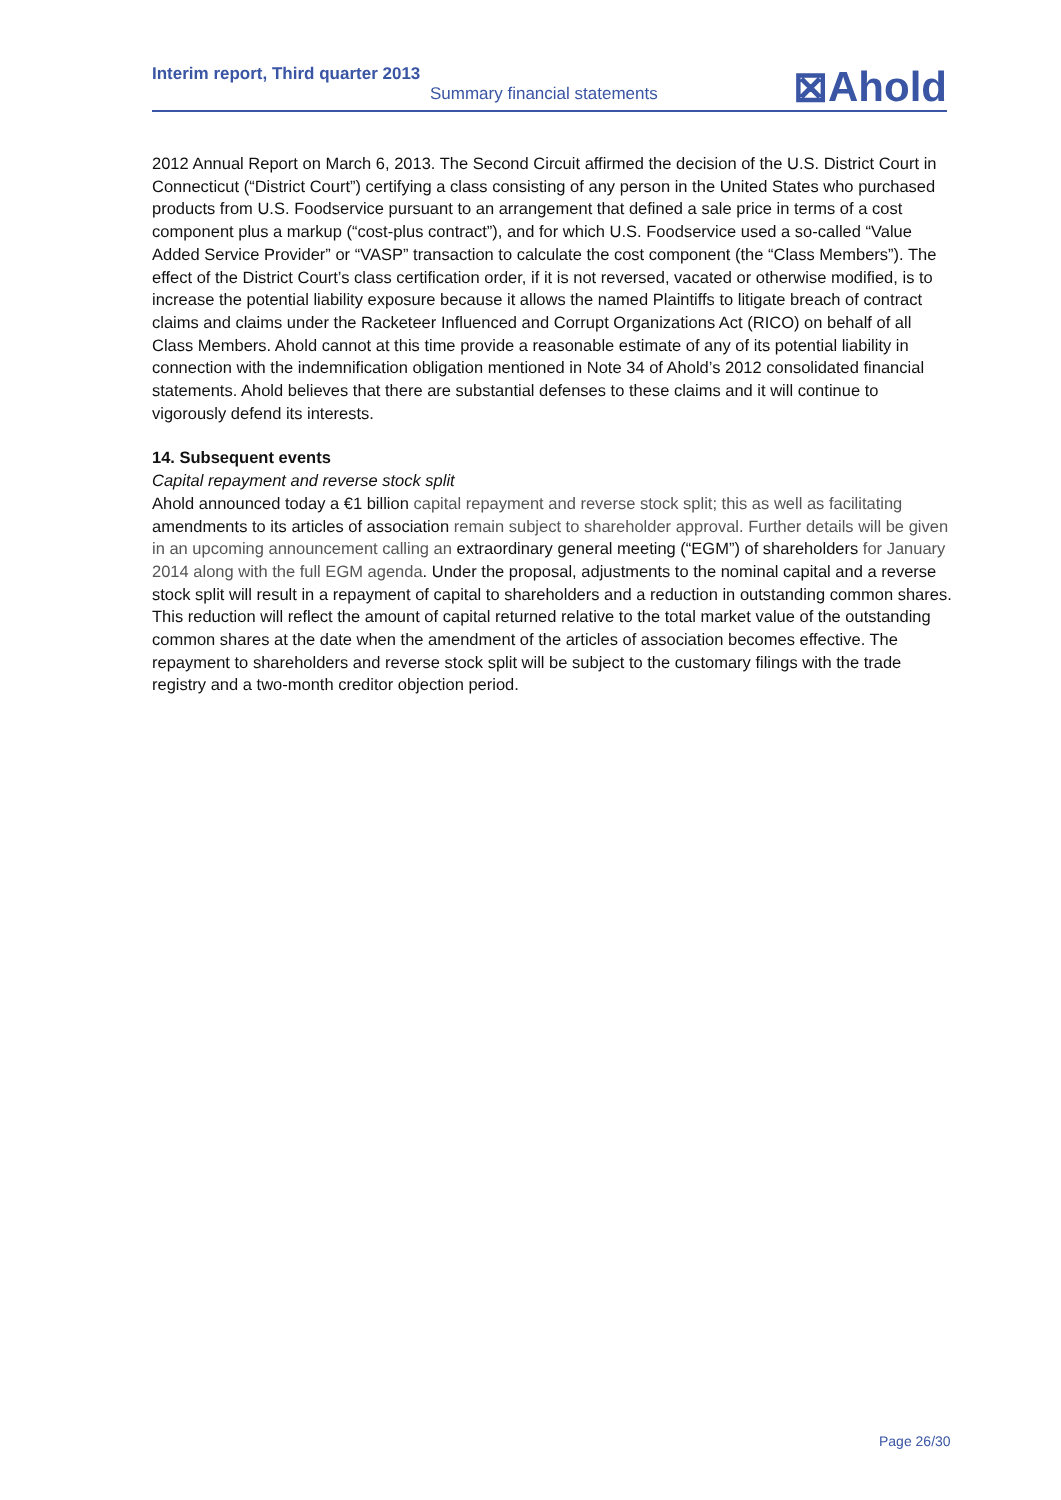Interim report, Third quarter 2013
Summary financial statements
⊠Ahold
2012 Annual Report on March 6, 2013. The Second Circuit affirmed the decision of the U.S. District Court in Connecticut (“District Court”) certifying a class consisting of any person in the United States who purchased products from U.S. Foodservice pursuant to an arrangement that defined a sale price in terms of a cost component plus a markup (“cost-plus contract”), and for which U.S. Foodservice used a so-called “Value Added Service Provider” or “VASP” transaction to calculate the cost component (the “Class Members”). The effect of the District Court’s class certification order, if it is not reversed, vacated or otherwise modified, is to increase the potential liability exposure because it allows the named Plaintiffs to litigate breach of contract claims and claims under the Racketeer Influenced and Corrupt Organizations Act (RICO) on behalf of all Class Members. Ahold cannot at this time provide a reasonable estimate of any of its potential liability in connection with the indemnification obligation mentioned in Note 34 of Ahold’s 2012 consolidated financial statements. Ahold believes that there are substantial defenses to these claims and it will continue to vigorously defend its interests.
14. Subsequent events
Capital repayment and reverse stock split
Ahold announced today a €1 billion capital repayment and reverse stock split; this as well as facilitating amendments to its articles of association remain subject to shareholder approval. Further details will be given in an upcoming announcement calling an extraordinary general meeting (“EGM”) of shareholders for January 2014 along with the full EGM agenda. Under the proposal, adjustments to the nominal capital and a reverse stock split will result in a repayment of capital to shareholders and a reduction in outstanding common shares. This reduction will reflect the amount of capital returned relative to the total market value of the outstanding common shares at the date when the amendment of the articles of association becomes effective. The repayment to shareholders and reverse stock split will be subject to the customary filings with the trade registry and a two-month creditor objection period.
Page 26/30